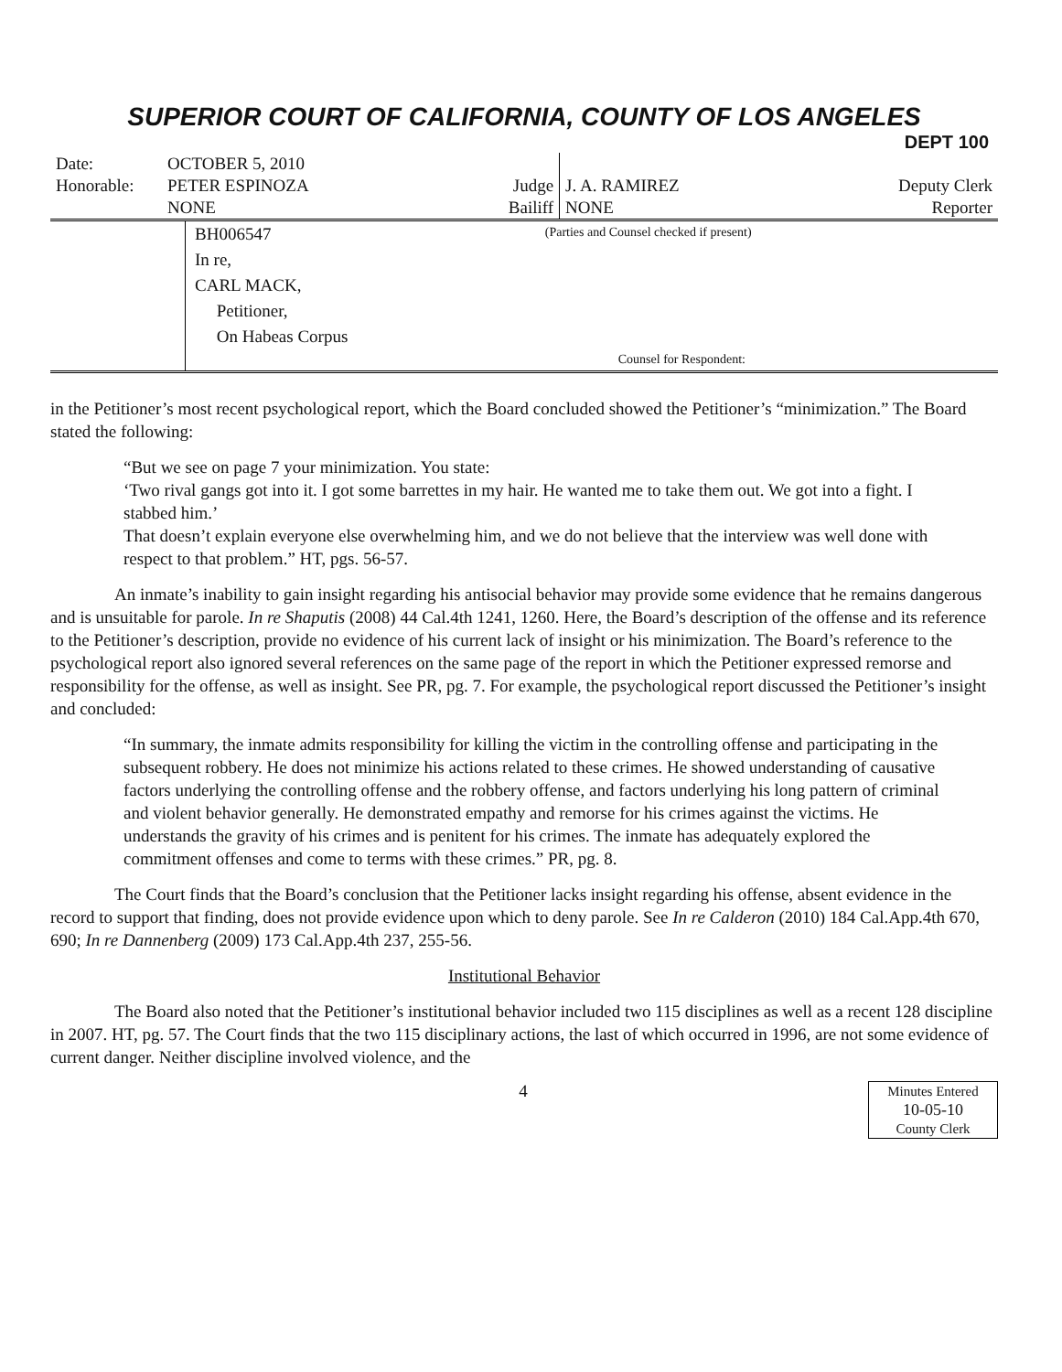SUPERIOR COURT OF CALIFORNIA, COUNTY OF LOS ANGELES
DEPT 100
| Date: | OCTOBER 5, 2010 | | | |
| Honorable: | PETER ESPINOZA | Judge | J. A. RAMIREZ | Deputy Clerk |
| | NONE | Bailiff | NONE | Reporter |
| | BH006547 In re, CARL MACK, Petitioner, On Habeas Corpus | (Parties and Counsel checked if present) Counsel for Respondent: |
in the Petitioner’s most recent psychological report, which the Board concluded showed the Petitioner’s “minimization.” The Board stated the following:
“But we see on page 7 your minimization. You state:
‘Two rival gangs got into it. I got some barrettes in my hair. He wanted me to take them out. We got into a fight. I stabbed him.’
That doesn’t explain everyone else overwhelming him, and we do not believe that the interview was well done with respect to that problem.” HT, pgs. 56-57.
An inmate’s inability to gain insight regarding his antisocial behavior may provide some evidence that he remains dangerous and is unsuitable for parole. In re Shaputis (2008) 44 Cal.4th 1241, 1260. Here, the Board’s description of the offense and its reference to the Petitioner’s description, provide no evidence of his current lack of insight or his minimization. The Board’s reference to the psychological report also ignored several references on the same page of the report in which the Petitioner expressed remorse and responsibility for the offense, as well as insight. See PR, pg. 7. For example, the psychological report discussed the Petitioner’s insight and concluded:
“In summary, the inmate admits responsibility for killing the victim in the controlling offense and participating in the subsequent robbery. He does not minimize his actions related to these crimes. He showed understanding of causative factors underlying the controlling offense and the robbery offense, and factors underlying his long pattern of criminal and violent behavior generally. He demonstrated empathy and remorse for his crimes against the victims. He understands the gravity of his crimes and is penitent for his crimes. The inmate has adequately explored the commitment offenses and come to terms with these crimes.” PR, pg. 8.
The Court finds that the Board’s conclusion that the Petitioner lacks insight regarding his offense, absent evidence in the record to support that finding, does not provide evidence upon which to deny parole. See In re Calderon (2010) 184 Cal.App.4th 670, 690; In re Dannenberg (2009) 173 Cal.App.4th 237, 255-56.
Institutional Behavior
The Board also noted that the Petitioner’s institutional behavior included two 115 disciplines as well as a recent 128 discipline in 2007. HT, pg. 57. The Court finds that the two 115 disciplinary actions, the last of which occurred in 1996, are not some evidence of current danger. Neither discipline involved violence, and the
4
Minutes Entered
10-05-10
County Clerk